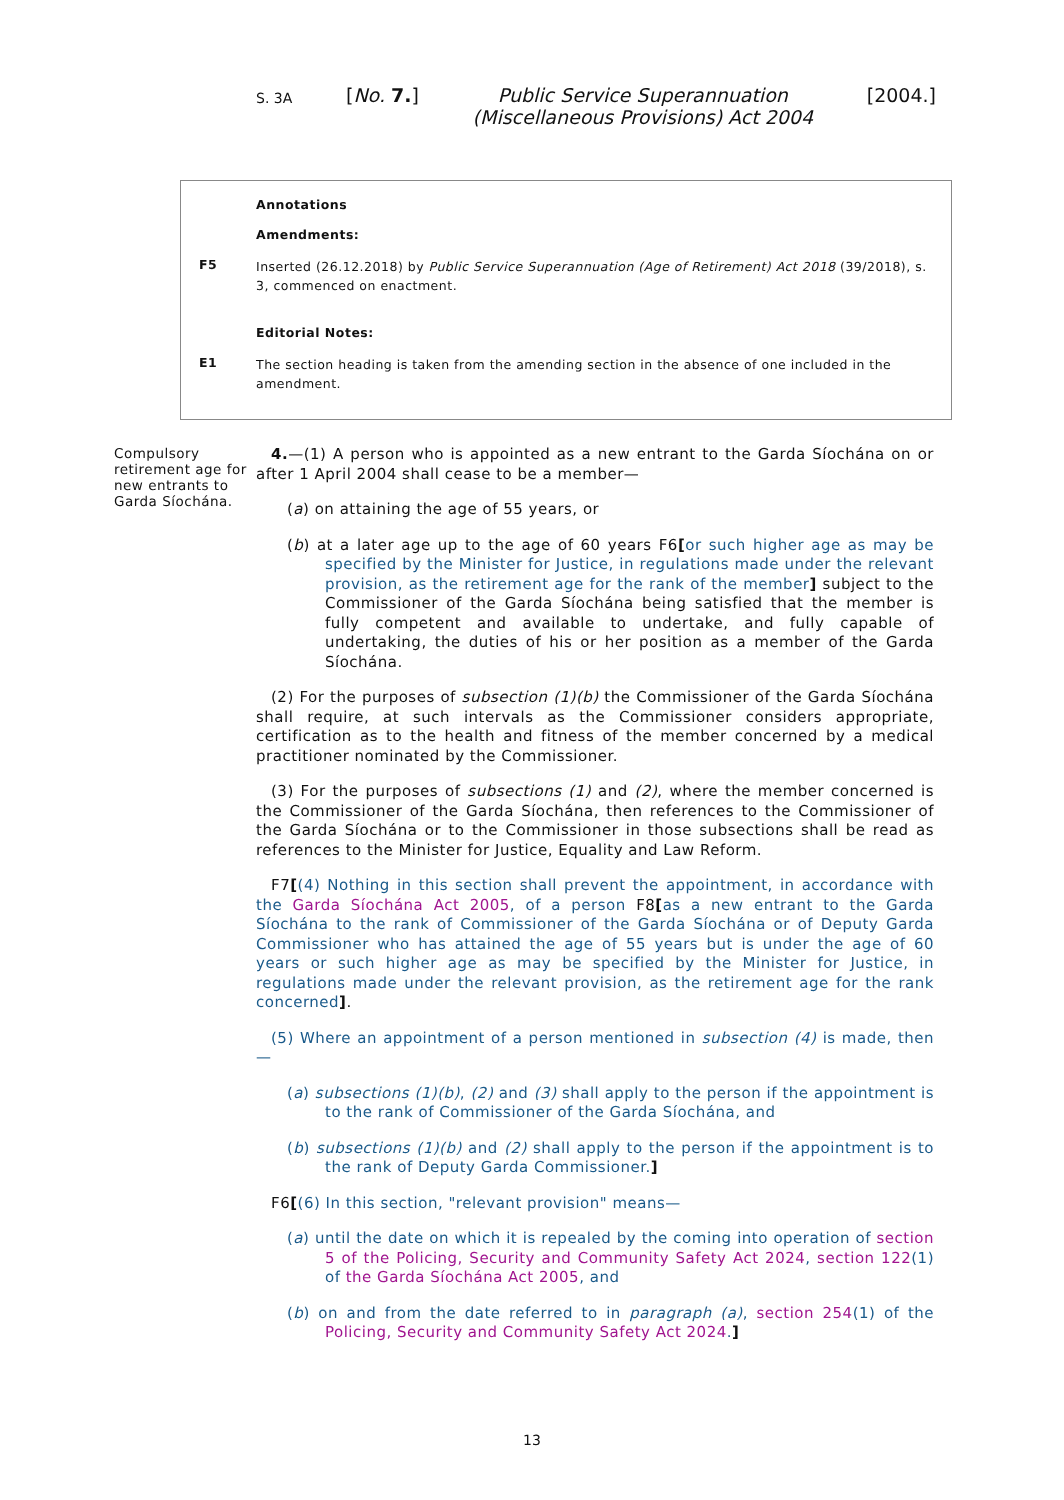S. 3A [No. 7.] Public Service Superannuation
(Miscellaneous Provisions) Act 2004 [2004.]
Annotations
Amendments:
F5 Inserted (26.12.2018) by Public Service Superannuation (Age of Retirement) Act 2018 (39/2018), s. 3, commenced on enactment.
Editorial Notes:
E1 The section heading is taken from the amending section in the absence of one included in the amendment.
Compulsory retirement age for new entrants to Garda Síochána.
4.—(1) A person who is appointed as a new entrant to the Garda Síochána on or after 1 April 2004 shall cease to be a member—
(a) on attaining the age of 55 years, or
(b) at a later age up to the age of 60 years F6[or such higher age as may be specified by the Minister for Justice, in regulations made under the relevant provision, as the retirement age for the rank of the member] subject to the Commissioner of the Garda Síochána being satisfied that the member is fully competent and available to undertake, and fully capable of undertaking, the duties of his or her position as a member of the Garda Síochána.
(2) For the purposes of subsection (1)(b) the Commissioner of the Garda Síochána shall require, at such intervals as the Commissioner considers appropriate, certification as to the health and fitness of the member concerned by a medical practitioner nominated by the Commissioner.
(3) For the purposes of subsections (1) and (2), where the member concerned is the Commissioner of the Garda Síochána, then references to the Commissioner of the Garda Síochána or to the Commissioner in those subsections shall be read as references to the Minister for Justice, Equality and Law Reform.
F7[(4) Nothing in this section shall prevent the appointment, in accordance with the Garda Síochána Act 2005, of a person F8[as a new entrant to the Garda Síochána to the rank of Commissioner of the Garda Síochána or of Deputy Garda Commissioner who has attained the age of 55 years but is under the age of 60 years or such higher age as may be specified by the Minister for Justice, in regulations made under the relevant provision, as the retirement age for the rank concerned].
(5) Where an appointment of a person mentioned in subsection (4) is made, then—
(a) subsections (1)(b), (2) and (3) shall apply to the person if the appointment is to the rank of Commissioner of the Garda Síochána, and
(b) subsections (1)(b) and (2) shall apply to the person if the appointment is to the rank of Deputy Garda Commissioner.]
F6[(6) In this section, "relevant provision" means—
(a) until the date on which it is repealed by the coming into operation of section 5 of the Policing, Security and Community Safety Act 2024, section 122(1) of the Garda Síochána Act 2005, and
(b) on and from the date referred to in paragraph (a), section 254(1) of the Policing, Security and Community Safety Act 2024.]
13